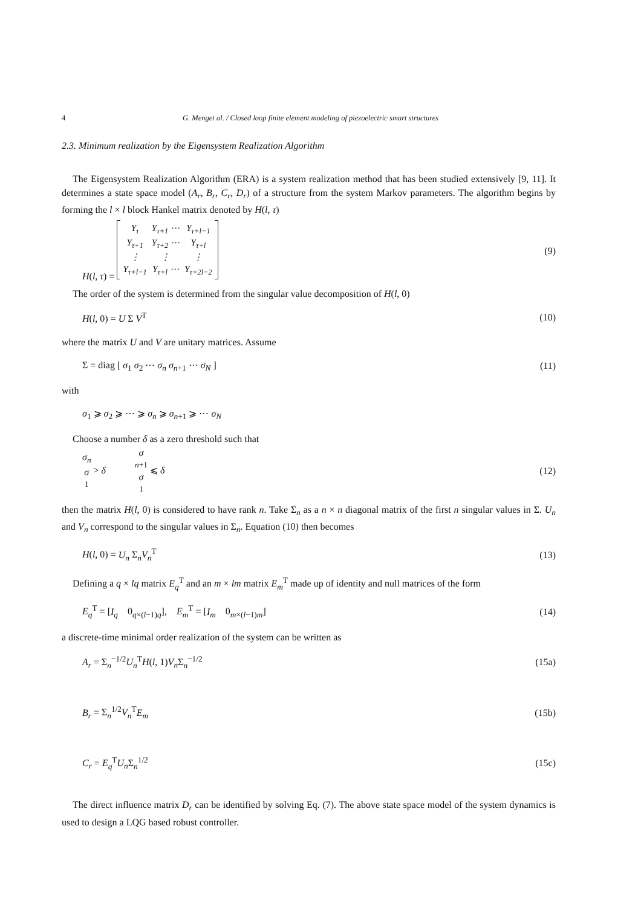4 G. Menget al. / Closed loop finite element modeling of piezoelectric smart structures
2.3. Minimum realization by the Eigensystem Realization Algorithm
The Eigensystem Realization Algorithm (ERA) is a system realization method that has been studied extensively [9, 11]. It determines a state space model (A<sub>r</sub>, B<sub>r</sub>, C<sub>r</sub>, D<sub>r</sub>) of a structure from the system Markov parameters. The algorithm begins by forming the l × l block Hankel matrix denoted by H(l, τ)
H(l, τ) =
| Y<sub>τ</sub> | Y<sub>τ+1</sub> ⋯ | Y<sub>τ+l−1</sub> |
| Y<sub>τ+1</sub> | Y<sub>τ+2</sub> ⋯ | Y<sub>τ+l</sub> |
| ⋮ | ⋮ | ⋮ |
| Y<sub>τ+l−1</sub> | Y<sub>τ+l</sub> ⋯ | Y<sub>τ+2l−2</sub> |
(9)
The order of the system is determined from the singular value decomposition of H(l, 0)
H(l, 0) = U Σ V<sup>T</sup> (10)
where the matrix U and V are unitary matrices. Assume
Σ = diag [ σ<sub>1</sub> σ<sub>2</sub> ⋯ σ<sub>n</sub> σ<sub>n+1</sub> ⋯ σ<sub>N</sub> ] (11)
with
σ<sub>1</sub> ⩾ σ<sub>2</sub> ⩾ ⋯ ⩾ σ<sub>n</sub> ⩾ σ<sub>n+1</sub> ⩾ ⋯ σ<sub>N</sub>
Choose a number δ as a zero threshold such that
σ<sub>n</sub> σ<sub>1</sub> > δ σ<sub>n+1</sub> σ<sub>1</sub> ⩽ δ (12)
then the matrix H(l, 0) is considered to have rank n. Take Σ<sub>n</sub> as a n × n diagonal matrix of the first n singular values in Σ. U<sub>n</sub> and V<sub>n</sub> correspond to the singular values in Σ<sub>n</sub>. Equation (10) then becomes
H(l, 0) = U<sub>n</sub> Σ<sub>n</sub>V<sub>n</sub><sup>T</sup> (13)
Defining a q × lq matrix E<sub>q</sub><sup>T</sup> and an m × lm matrix E<sub>m</sub><sup>T</sup> made up of identity and null matrices of the form
E<sub>q</sub><sup>T</sup> = [I<sub>q</sub> 0<sub>q×(l−1)q</sub>], E<sub>m</sub><sup>T</sup> = [I<sub>m</sub> 0<sub>m×(l−1)m</sub>] (14)
a discrete-time minimal order realization of the system can be written as
A<sub>r</sub> = Σ<sub>n</sub><sup>−1/2</sup>U<sub>n</sub><sup>T</sup>H(l, 1)V<sub>n</sub> Σ<sub>n</sub><sup>−1/2</sup> (15a)
B<sub>r</sub> = Σ<sub>n</sub><sup>1/2</sup>V<sub>n</sub><sup>T</sup>E<sub>m</sub> (15b)
C<sub>r</sub> = E<sub>q</sub><sup>T</sup>U<sub>n</sub> Σ<sub>n</sub><sup>1/2</sup> (15c)
The direct influence matrix D<sub>r</sub> can be identified by solving Eq. (7). The above state space model of the system dynamics is used to design a LQG based robust controller.